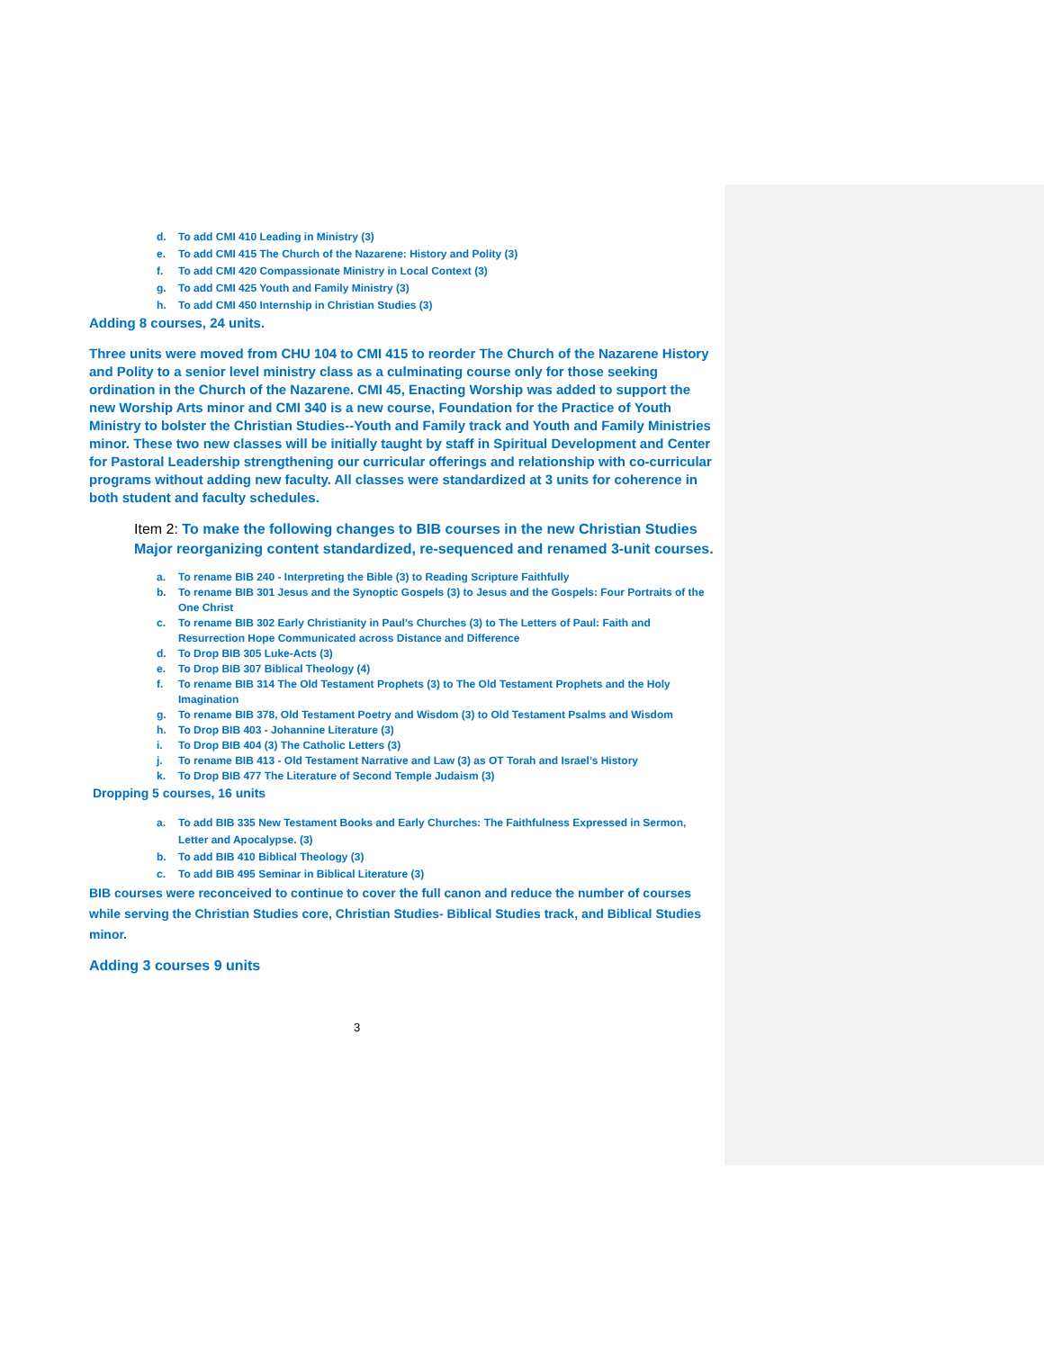d. To add CMI 410 Leading in Ministry (3)
e. To add CMI 415 The Church of the Nazarene: History and Polity (3)
f. To add CMI 420 Compassionate Ministry in Local Context (3)
g. To add CMI 425 Youth and Family Ministry (3)
h. To add CMI 450 Internship in Christian Studies (3)
Adding 8 courses, 24 units.
Three units were moved from CHU 104 to CMI 415 to reorder The Church of the Nazarene History and Polity to a senior level ministry class as a culminating course only for those seeking ordination in the Church of the Nazarene. CMI 45, Enacting Worship was added to support the new Worship Arts minor and CMI 340 is a new course, Foundation for the Practice of Youth Ministry to bolster the Christian Studies--Youth and Family track and Youth and Family Ministries minor. These two new classes will be initially taught by staff in Spiritual Development and Center for Pastoral Leadership strengthening our curricular offerings and relationship with co-curricular programs without adding new faculty. All classes were standardized at 3 units for coherence in both student and faculty schedules.
Item 2: To make the following changes to BIB courses in the new Christian Studies Major reorganizing content standardized, re-sequenced and renamed 3-unit courses.
a. To rename BIB 240 - Interpreting the Bible (3) to Reading Scripture Faithfully
b. To rename BIB 301 Jesus and the Synoptic Gospels (3) to Jesus and the Gospels: Four Portraits of the One Christ
c. To rename BIB 302 Early Christianity in Paul’s Churches (3) to The Letters of Paul: Faith and Resurrection Hope Communicated across Distance and Difference
d. To Drop BIB 305 Luke-Acts (3)
e. To Drop BIB 307 Biblical Theology (4)
f. To rename BIB 314 The Old Testament Prophets (3) to The Old Testament Prophets and the Holy Imagination
g. To rename BIB 378, Old Testament Poetry and Wisdom (3) to Old Testament Psalms and Wisdom
h. To Drop BIB 403 - Johannine Literature (3)
i. To Drop BIB 404 (3) The Catholic Letters (3)
j. To rename BIB 413 - Old Testament Narrative and Law (3) as OT Torah and Israel’s History
k. To Drop BIB 477 The Literature of Second Temple Judaism (3)
Dropping 5 courses, 16 units
a. To add BIB 335 New Testament Books and Early Churches: The Faithfulness Expressed in Sermon, Letter and Apocalypse. (3)
b. To add BIB 410 Biblical Theology (3)
c. To add BIB 495 Seminar in Biblical Literature (3)
BIB courses were reconceived to continue to cover the full canon and reduce the number of courses while serving the Christian Studies core, Christian Studies- Biblical Studies track, and Biblical Studies minor.
Adding 3 courses 9 units
3